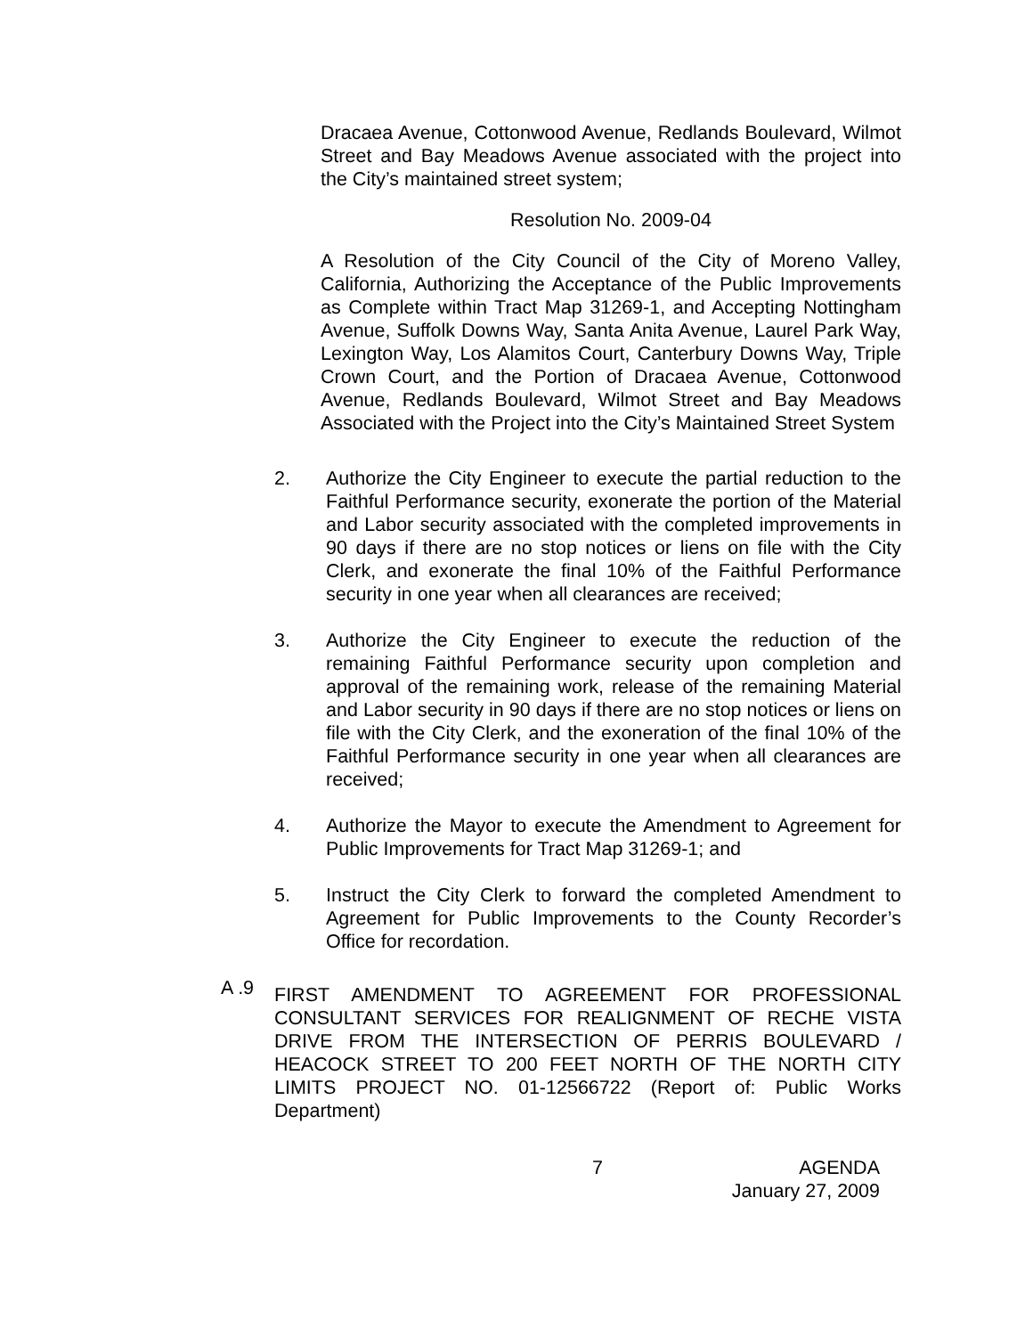Dracaea Avenue, Cottonwood Avenue, Redlands Boulevard, Wilmot Street and Bay Meadows Avenue associated with the project into the City’s maintained street system;
Resolution No. 2009-04
A Resolution of the City Council of the City of Moreno Valley, California, Authorizing the Acceptance of the Public Improvements as Complete within Tract Map 31269-1, and Accepting Nottingham Avenue, Suffolk Downs Way, Santa Anita Avenue, Laurel Park Way, Lexington Way, Los Alamitos Court, Canterbury Downs Way, Triple Crown Court, and the Portion of Dracaea Avenue, Cottonwood Avenue, Redlands Boulevard, Wilmot Street and Bay Meadows Associated with the Project into the City’s Maintained Street System
2. Authorize the City Engineer to execute the partial reduction to the Faithful Performance security, exonerate the portion of the Material and Labor security associated with the completed improvements in 90 days if there are no stop notices or liens on file with the City Clerk, and exonerate the final 10% of the Faithful Performance security in one year when all clearances are received;
3. Authorize the City Engineer to execute the reduction of the remaining Faithful Performance security upon completion and approval of the remaining work, release of the remaining Material and Labor security in 90 days if there are no stop notices or liens on file with the City Clerk, and the exoneration of the final 10% of the Faithful Performance security in one year when all clearances are received;
4. Authorize the Mayor to execute the Amendment to Agreement for Public Improvements for Tract Map 31269-1; and
5. Instruct the City Clerk to forward the completed Amendment to Agreement for Public Improvements to the County Recorder’s Office for recordation.
A .9
FIRST AMENDMENT TO AGREEMENT FOR PROFESSIONAL CONSULTANT SERVICES FOR REALIGNMENT OF RECHE VISTA DRIVE FROM THE INTERSECTION OF PERRIS BOULEVARD / HEACOCK STREET TO 200 FEET NORTH OF THE NORTH CITY LIMITS PROJECT NO. 01-12566722 (Report of: Public Works Department)
7 AGENDA
January 27, 2009